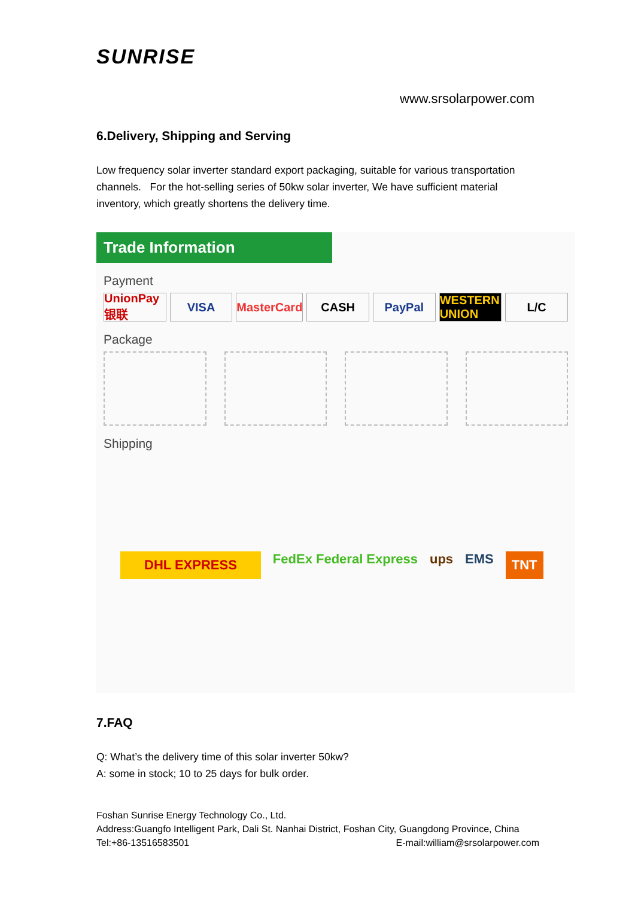SUNRISE
www.srsolarpower.com
6.Delivery, Shipping and Serving
Low frequency solar inverter standard export packaging, suitable for various transportation channels. For the hot-selling series of 50kw solar inverter, We have sufficient material inventory, which greatly shortens the delivery time.
Trade Information
Payment
UnionPay 银联 VISA MasterCard CASH PayPal WESTERN UNION L/C
Package
Shipping
DHL EXPRESS FedEx Federal Express ups EMS TNT
7.FAQ
Q: What’s the delivery time of this solar inverter 50kw?
A: some in stock; 10 to 25 days for bulk order.
Foshan Sunrise Energy Technology Co., Ltd.
Address:Guangfo Intelligent Park, Dali St. Nanhai District, Foshan City, Guangdong Province, China
Tel:+86-13516583501 E-mail:william@srsolarpower.com